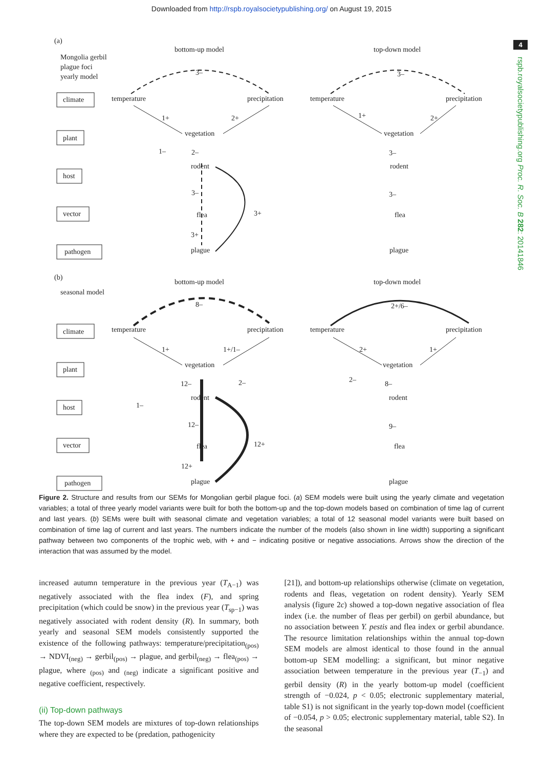Downloaded from http://rspb.royalsocietypublishing.org/ on August 19, 2015
4
rspb.royalsocietypublishing.org Proc. R. Soc. B 282: 20141846
(a)
Mongolia gerbil
plague foci
yearly model
bottom-up model
top-down model
climate
plant
host
vector
pathogen
temperature
precipitation
temperature
precipitation
vegetation
rodent
flea
plague
vegetation
rodent
flea
plague
(b)
seasonal model
bottom-up model
top-down model
climate
plant
host
vector
pathogen
temperature
precipitation
temperature
precipitation
vegetation
rodent
flea
plague
vegetation
rodent
flea
plague
3–
3–
1+
2+
1+
2+
1–
2–
3–
3–
3–
3+
3+
8–
2+/6–
1+
1+/1–
2+
1+
12–
2–
2–
8–
1–
12–
9–
12+
12+
Figure 2. Structure and results from our SEMs for Mongolian gerbil plague foci. (a) SEM models were built using the yearly climate and vegetation variables; a total of three yearly model variants were built for both the bottom-up and the top-down models based on combination of time lag of current and last years. (b) SEMs were built with seasonal climate and vegetation variables; a total of 12 seasonal model variants were built based on combination of time lag of current and last years. The numbers indicate the number of the models (also shown in line width) supporting a significant pathway between two components of the trophic web, with + and − indicating positive or negative associations. Arrows show the direction of the interaction that was assumed by the model.
increased autumn temperature in the previous year (T<sub>A−1</sub>) was negatively associated with the flea index (F), and spring precipitation (which could be snow) in the previous year (T<sub>sp−1</sub>) was negatively associated with rodent density (R). In summary, both yearly and seasonal SEM models consistently supported the existence of the following pathways: temperature/precipitation<sub>(pos)</sub> → NDVI<sub>(neg)</sub> → gerbil<sub>(pos)</sub> → plague, and gerbil<sub>(neg)</sub> → flea<sub>(pos)</sub> → plague, where <sub>(pos)</sub> and <sub>(neg)</sub> indicate a significant positive and negative coefficient, respectively.
(ii) Top-down pathways
The top-down SEM models are mixtures of top-down relationships where they are expected to be (predation, pathogenicity
[21]), and bottom-up relationships otherwise (climate on vegetation, rodents and fleas, vegetation on rodent density). Yearly SEM analysis (figure 2c) showed a top-down negative association of flea index (i.e. the number of fleas per gerbil) on gerbil abundance, but no association between Y. pestis and flea index or gerbil abundance. The resource limitation relationships within the annual top-down SEM models are almost identical to those found in the annual bottom-up SEM modelling: a significant, but minor negative association between temperature in the previous year (T<sub>−1</sub>) and gerbil density (R) in the yearly bottom-up model (coefficient strength of −0.024, p < 0.05; electronic supplementary material, table S1) is not significant in the yearly top-down model (coefficient of −0.054, p > 0.05; electronic supplementary material, table S2). In the seasonal